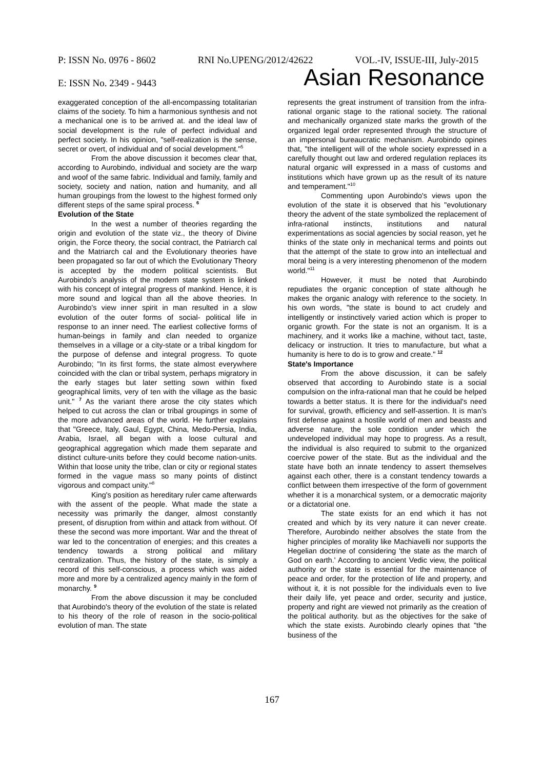P: ISSN No. 0976 - 8602 RNI No.UPENG/2012/42622 VOL.-IV, ISSUE-III, July-2015
E: ISSN No. 2349 - 9443 Asian Resonance
exaggerated conception of the all-encompassing totalitarian claims of the society. To him a harmonious synthesis and not a mechanical one is to be arrived at. and the ideal law of social development is the rule of perfect individual and perfect society. In his opinion, "self-realization is the sense, secret or overt, of individual and of social development."<sup>5</sup>
From the above discussion it becomes clear that, according to Aurobindo, individual and society are the warp and woof of the same fabric. Individual and family, family and society, society and nation, nation and humanity, and all human groupings from the lowest to the highest formed only different steps of the same spiral process. <sup>6</sup>
Evolution of the State
In the west a number of theories regarding the origin and evolution of the state viz., the theory of Divine origin, the Force theory, the social contract, the Patriarch cal and the Matriarch cal and the Evolutionary theories have been propagated so far out of which the Evolutionary Theory is accepted by the modern political scientists. But Aurobindo's analysis of the modern state system is linked with his concept of integral progress of mankind. Hence, it is more sound and logical than all the above theories. In Aurobindo's view inner spirit in man resulted in a slow evolution of the outer forms of social- political life in response to an inner need. The earliest collective forms of human-beings in family and clan needed to organize themselves in a village or a city-state or a tribal kingdom for the purpose of defense and integral progress. To quote Aurobindo; "In its first forms, the state almost everywhere coincided with the clan or tribal system, perhaps migratory in the early stages but later setting sown within fixed geographical limits, very of ten with the village as the basic unit." <sup>7</sup> As the variant there arose the city states which helped to cut across the clan or tribal groupings in some of the more advanced areas of the world. He further explains that "Greece, Italy, Gaul, Egypt, China, Medo-Persia, India, Arabia, Israel, all began with a loose cultural and geographical aggregation which made them separate and distinct culture-units before they could become nation-units. Within that loose unity the tribe, clan or city or regional states formed in the vague mass so many points of distinct vigorous and compact unity."<sup>8</sup>
King's position as hereditary ruler came afterwards with the assent of the people. What made the state a necessity was primarily the danger, almost constantly present, of disruption from within and attack from without. Of these the second was more important. War and the threat of war led to the concentration of energies; and this creates a tendency towards a strong political and military centralization. Thus, the history of the state, is simply a record of this self-conscious, a process which was aided more and more by a centralized agency mainly in the form of monarchy. <sup>9</sup>
From the above discussion it may be concluded that Aurobindo's theory of the evolution of the state is related to his theory of the role of reason in the socio-political evolution of man. The state
represents the great instrument of transition from the infra-rational organic stage to the rational society. The rational and mechanically organized state marks the growth of the organized legal order represented through the structure of an impersonal bureaucratic mechanism. Aurobindo opines that, "the intelligent will of the whole society expressed in a carefully thought out law and ordered regulation replaces its natural organic will expressed in a mass of customs and institutions which have grown up as the result of its nature and temperament."<sup>10</sup>
Commenting upon Aurobindo's views upon the evolution of the state it is observed that his "evolutionary theory the advent of the state symbolized the replacement of infra-rational instincts, institutions and natural experimentations as social agencies by social reason, yet he thinks of the state only in mechanical terms and points out that the attempt of the state to grow into an intellectual and moral being is a very interesting phenomenon of the modern world."<sup>11</sup>
However, it must be noted that Aurobindo repudiates the organic conception of state although he makes the organic analogy with reference to the society. In his own words, "the state is bound to act crudely and intelligently or instinctively varied action which is proper to organic growth. For the state is not an organism. It is a machinery, and it works like a machine, without tact, taste, delicacy or instruction. It tries to manufacture, but what a humanity is here to do is to grow and create." <sup>12</sup>
State's Importance
From the above discussion, it can be safely observed that according to Aurobindo state is a social compulsion on the infra-rational man that he could be helped towards a better status. It is there for the individual's need for survival, growth, efficiency and self-assertion. It is man's first defense against a hostile world of men and beasts and adverse nature, the sole condition under which the undeveloped individual may hope to progress. As a result, the individual is also required to submit to the organized coercive power of the state. But as the individual and the state have both an innate tendency to assert themselves against each other, there is a constant tendency towards a conflict between them irrespective of the form of government whether it is a monarchical system, or a democratic majority or a dictatorial one.
The state exists for an end which it has not created and which by its very nature it can never create. Therefore, Aurobindo neither absolves the state from the higher principles of morality like Machiavelli nor supports the Hegelian doctrine of considering 'the state as the march of God on earth.' According to ancient Vedic view, the political authority or the state is essential for the maintenance of peace and order, for the protection of life and property, and without it, it is not possible for the individuals even to live their daily life, yet peace and order, security and justice, property and right are viewed not primarily as the creation of the political authority. but as the objectives for the sake of which the state exists. Aurobindo clearly opines that "the business of the
167